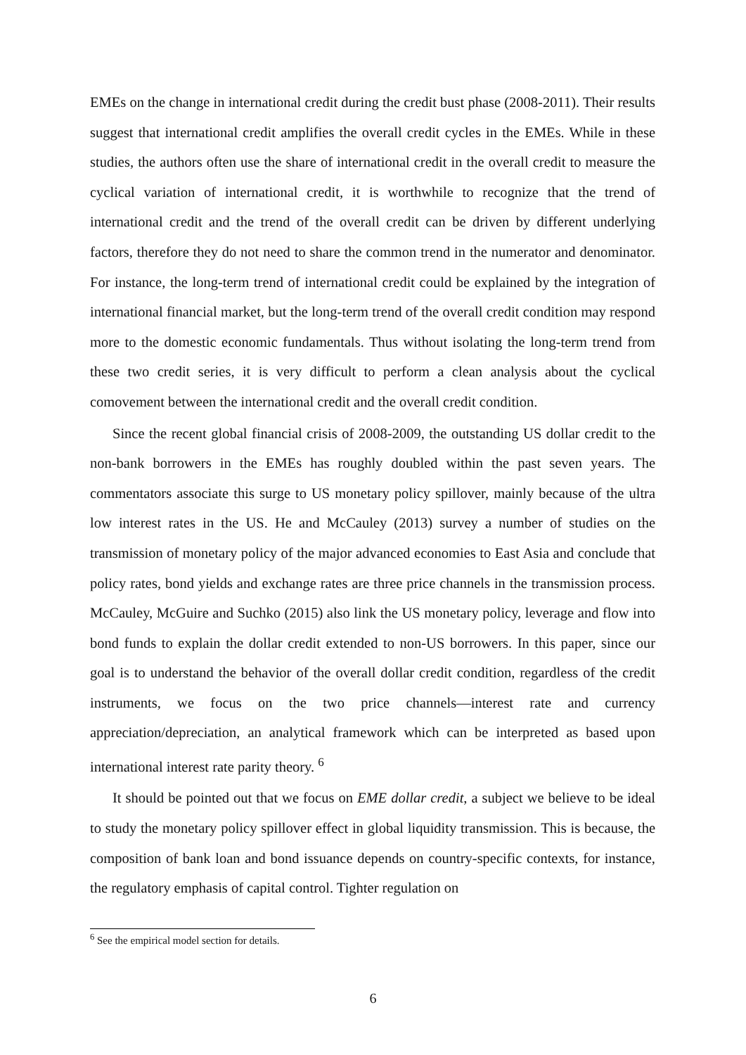EMEs on the change in international credit during the credit bust phase (2008-2011). Their results suggest that international credit amplifies the overall credit cycles in the EMEs. While in these studies, the authors often use the share of international credit in the overall credit to measure the cyclical variation of international credit, it is worthwhile to recognize that the trend of international credit and the trend of the overall credit can be driven by different underlying factors, therefore they do not need to share the common trend in the numerator and denominator. For instance, the long-term trend of international credit could be explained by the integration of international financial market, but the long-term trend of the overall credit condition may respond more to the domestic economic fundamentals. Thus without isolating the long-term trend from these two credit series, it is very difficult to perform a clean analysis about the cyclical comovement between the international credit and the overall credit condition.
Since the recent global financial crisis of 2008-2009, the outstanding US dollar credit to the non-bank borrowers in the EMEs has roughly doubled within the past seven years. The commentators associate this surge to US monetary policy spillover, mainly because of the ultra low interest rates in the US. He and McCauley (2013) survey a number of studies on the transmission of monetary policy of the major advanced economies to East Asia and conclude that policy rates, bond yields and exchange rates are three price channels in the transmission process. McCauley, McGuire and Suchko (2015) also link the US monetary policy, leverage and flow into bond funds to explain the dollar credit extended to non-US borrowers. In this paper, since our goal is to understand the behavior of the overall dollar credit condition, regardless of the credit instruments, we focus on the two price channels—interest rate and currency appreciation/depreciation, an analytical framework which can be interpreted as based upon international interest rate parity theory. <sup>6</sup>
It should be pointed out that we focus on EME dollar credit, a subject we believe to be ideal to study the monetary policy spillover effect in global liquidity transmission. This is because, the composition of bank loan and bond issuance depends on country-specific contexts, for instance, the regulatory emphasis of capital control. Tighter regulation on
<sup>6</sup> See the empirical model section for details.
6